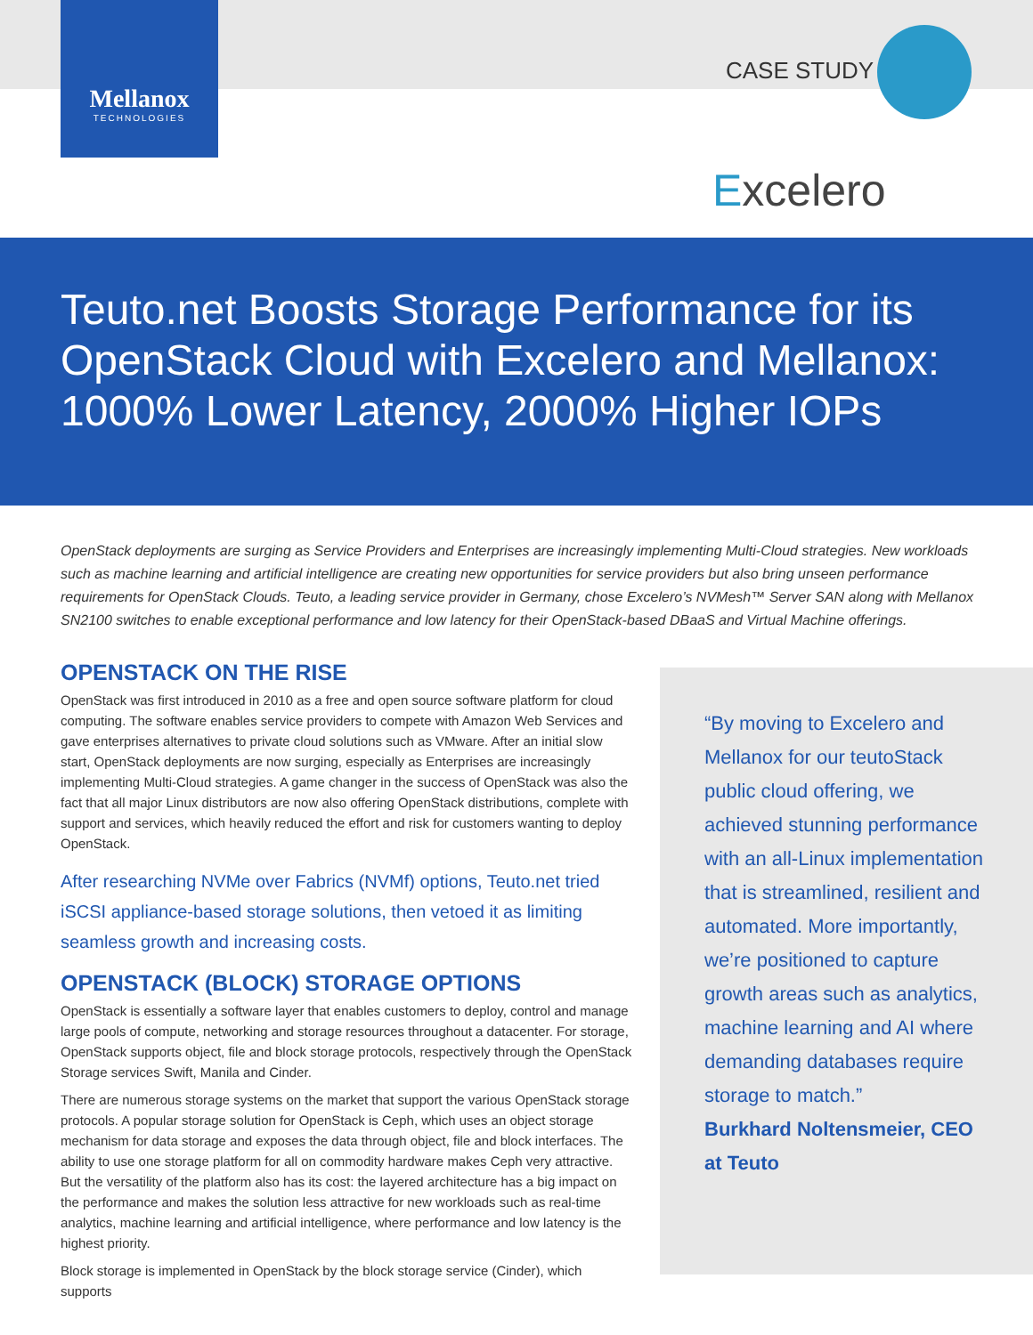Mellanox
TECHNOLOGIES
CASE STUDY
Excelero
Teuto.net Boosts Storage Performance for its OpenStack Cloud with Excelero and Mellanox: 1000% Lower Latency, 2000% Higher IOPs
OpenStack deployments are surging as Service Providers and Enterprises are increasingly implementing Multi-Cloud strategies. New workloads such as machine learning and artificial intelligence are creating new opportunities for service providers but also bring unseen performance requirements for OpenStack Clouds. Teuto, a leading service provider in Germany, chose Excelero’s NVMesh™ Server SAN along with Mellanox SN2100 switches to enable exceptional performance and low latency for their OpenStack-based DBaaS and Virtual Machine offerings.
OPENSTACK ON THE RISE
OpenStack was first introduced in 2010 as a free and open source software platform for cloud computing. The software enables service providers to compete with Amazon Web Services and gave enterprises alternatives to private cloud solutions such as VMware. After an initial slow start, OpenStack deployments are now surging, especially as Enterprises are increasingly implementing Multi-Cloud strategies. A game changer in the success of OpenStack was also the fact that all major Linux distributors are now also offering OpenStack distributions, complete with support and services, which heavily reduced the effort and risk for customers wanting to deploy OpenStack.
After researching NVMe over Fabrics (NVMf) options, Teuto.net tried iSCSI appliance-based storage solutions, then vetoed it as limiting seamless growth and increasing costs.
OPENSTACK (BLOCK) STORAGE OPTIONS
OpenStack is essentially a software layer that enables customers to deploy, control and manage large pools of compute, networking and storage resources throughout a datacenter. For storage, OpenStack supports object, file and block storage protocols, respectively through the OpenStack Storage services Swift, Manila and Cinder.
There are numerous storage systems on the market that support the various OpenStack storage protocols. A popular storage solution for OpenStack is Ceph, which uses an object storage mechanism for data storage and exposes the data through object, file and block interfaces. The ability to use one storage platform for all on commodity hardware makes Ceph very attractive. But the versatility of the platform also has its cost: the layered architecture has a big impact on the performance and makes the solution less attractive for new workloads such as real-time analytics, machine learning and artificial intelligence, where performance and low latency is the highest priority.
Block storage is implemented in OpenStack by the block storage service (Cinder), which supports
“By moving to Excelero and Mellanox for our teutoStack public cloud offering, we achieved stunning performance with an all-Linux implementation that is streamlined, resilient and automated. More importantly, we’re positioned to capture growth areas such as analytics, machine learning and AI where demanding databases require storage to match.”
Burkhard Noltensmeier, CEO at Teuto